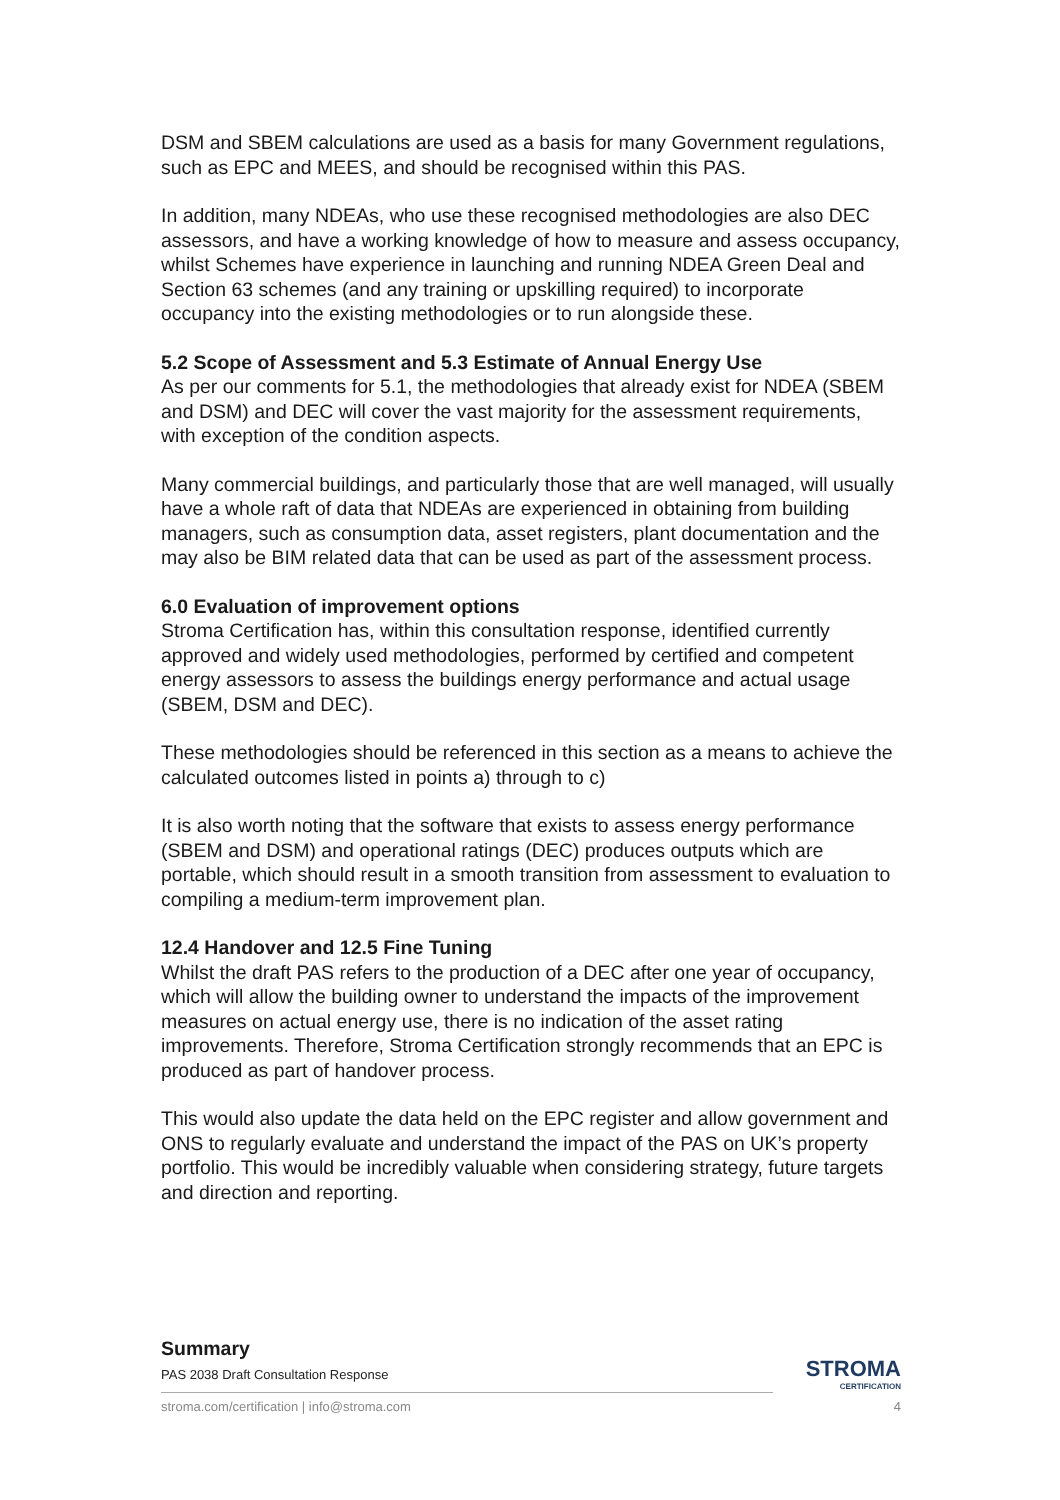DSM and SBEM calculations are used as a basis for many Government regulations, such as EPC and MEES, and should be recognised within this PAS.
In addition, many NDEAs, who use these recognised methodologies are also DEC assessors, and have a working knowledge of how to measure and assess occupancy, whilst Schemes have experience in launching and running NDEA Green Deal and Section 63 schemes (and any training or upskilling required) to incorporate occupancy into the existing methodologies or to run alongside these.
5.2 Scope of Assessment and 5.3 Estimate of Annual Energy Use
As per our comments for 5.1, the methodologies that already exist for NDEA (SBEM and DSM) and DEC will cover the vast majority for the assessment requirements, with exception of the condition aspects.
Many commercial buildings, and particularly those that are well managed, will usually have a whole raft of data that NDEAs are experienced in obtaining from building managers, such as consumption data, asset registers, plant documentation and the may also be BIM related data that can be used as part of the assessment process.
6.0 Evaluation of improvement options
Stroma Certification has, within this consultation response, identified currently approved and widely used methodologies, performed by certified and competent energy assessors to assess the buildings energy performance and actual usage (SBEM, DSM and DEC).
These methodologies should be referenced in this section as a means to achieve the calculated outcomes listed in points a) through to c)
It is also worth noting that the software that exists to assess energy performance (SBEM and DSM) and operational ratings (DEC) produces outputs which are portable, which should result in a smooth transition from assessment to evaluation to compiling a medium-term improvement plan.
12.4 Handover and 12.5 Fine Tuning
Whilst the draft PAS refers to the production of a DEC after one year of occupancy, which will allow the building owner to understand the impacts of the improvement measures on actual energy use, there is no indication of the asset rating improvements. Therefore, Stroma Certification strongly recommends that an EPC is produced as part of handover process.
This would also update the data held on the EPC register and allow government and ONS to regularly evaluate and understand the impact of the PAS on UK’s property portfolio. This would be incredibly valuable when considering strategy, future targets and direction and reporting.
Summary
PAS 2038 Draft Consultation Response
stroma.com/certification | info@stroma.com
STROMA
CERTIFICATION
4